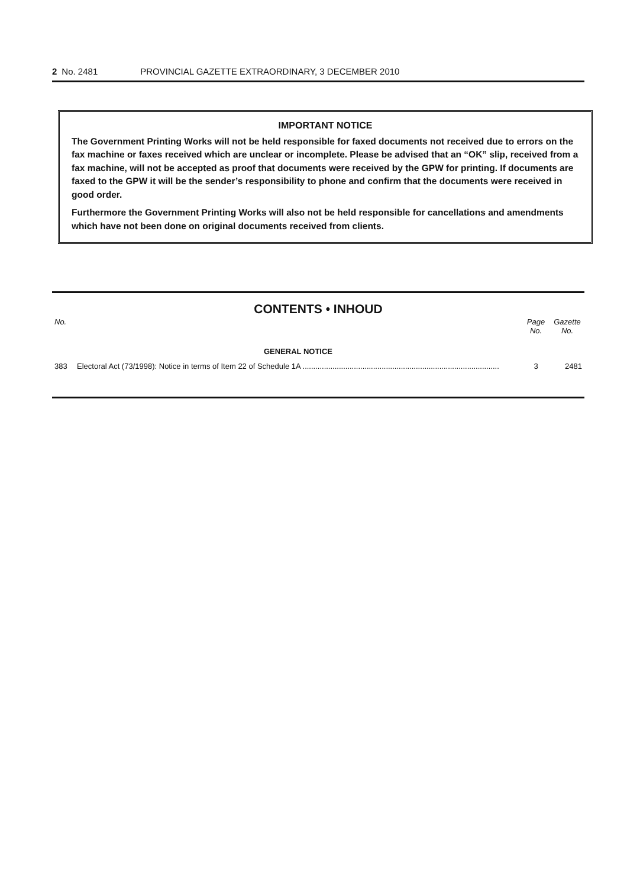2 No. 2481 PROVINCIAL GAZETTE EXTRAORDINARY, 3 DECEMBER 2010
IMPORTANT NOTICE
The Government Printing Works will not be held responsible for faxed documents not received due to errors on the fax machine or faxes received which are unclear or incomplete. Please be advised that an “OK” slip, received from a fax machine, will not be accepted as proof that documents were received by the GPW for printing. If documents are faxed to the GPW it will be the sender’s responsibility to phone and confirm that the documents were received in good order.
Furthermore the Government Printing Works will also not be held responsible for cancellations and amendments which have not been done on original documents received from clients.
CONTENTS • INHOUD
| No. | | Page No. | Gazette No. |
| --- | --- | --- | --- |
| | GENERAL NOTICE | | |
| 383 | Electoral Act (73/1998): Notice in terms of Item 22 of Schedule 1A ............................................................................................ | 3 | 2481 |